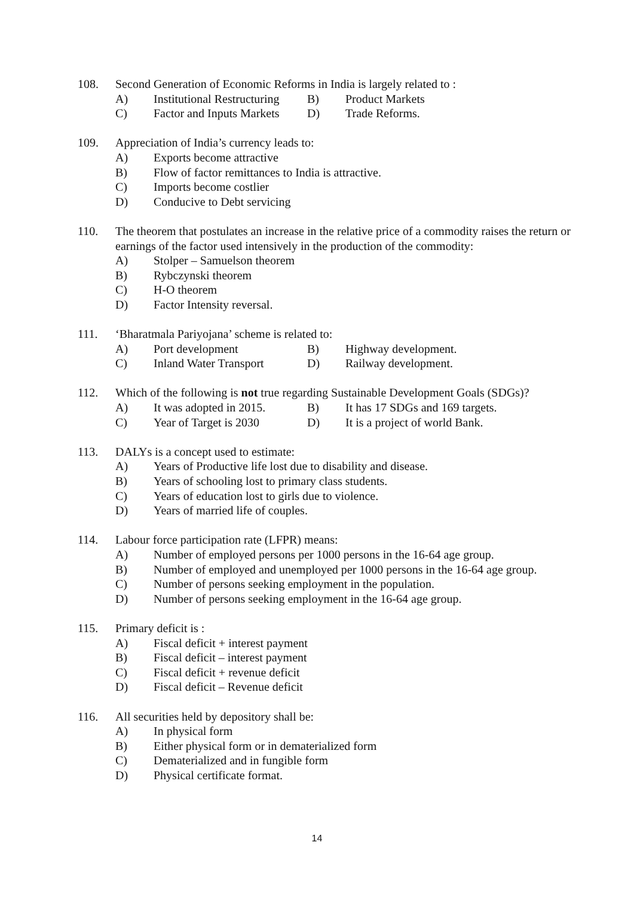108. Second Generation of Economic Reforms in India is largely related to :
A) Institutional Restructuring B) Product Markets
C) Factor and Inputs Markets D) Trade Reforms.
109. Appreciation of India’s currency leads to:
A) Exports become attractive
B) Flow of factor remittances to India is attractive.
C) Imports become costlier
D) Conducive to Debt servicing
110. The theorem that postulates an increase in the relative price of a commodity raises the return or earnings of the factor used intensively in the production of the commodity:
A) Stolper – Samuelson theorem
B) Rybczynski theorem
C) H-O theorem
D) Factor Intensity reversal.
111. ‘Bharatmala Pariyojana’ scheme is related to:
A) Port development B) Highway development.
C) Inland Water Transport D) Railway development.
112. Which of the following is not true regarding Sustainable Development Goals (SDGs)?
A) It was adopted in 2015. B) It has 17 SDGs and 169 targets.
C) Year of Target is 2030 D) It is a project of world Bank.
113. DALYs is a concept used to estimate:
A) Years of Productive life lost due to disability and disease.
B) Years of schooling lost to primary class students.
C) Years of education lost to girls due to violence.
D) Years of married life of couples.
114. Labour force participation rate (LFPR) means:
A) Number of employed persons per 1000 persons in the 16-64 age group.
B) Number of employed and unemployed per 1000 persons in the 16-64 age group.
C) Number of persons seeking employment in the population.
D) Number of persons seeking employment in the 16-64 age group.
115. Primary deficit is :
A) Fiscal deficit + interest payment
B) Fiscal deficit – interest payment
C) Fiscal deficit + revenue deficit
D) Fiscal deficit – Revenue deficit
116. All securities held by depository shall be:
A) In physical form
B) Either physical form or in dematerialized form
C) Dematerialized and in fungible form
D) Physical certificate format.
14